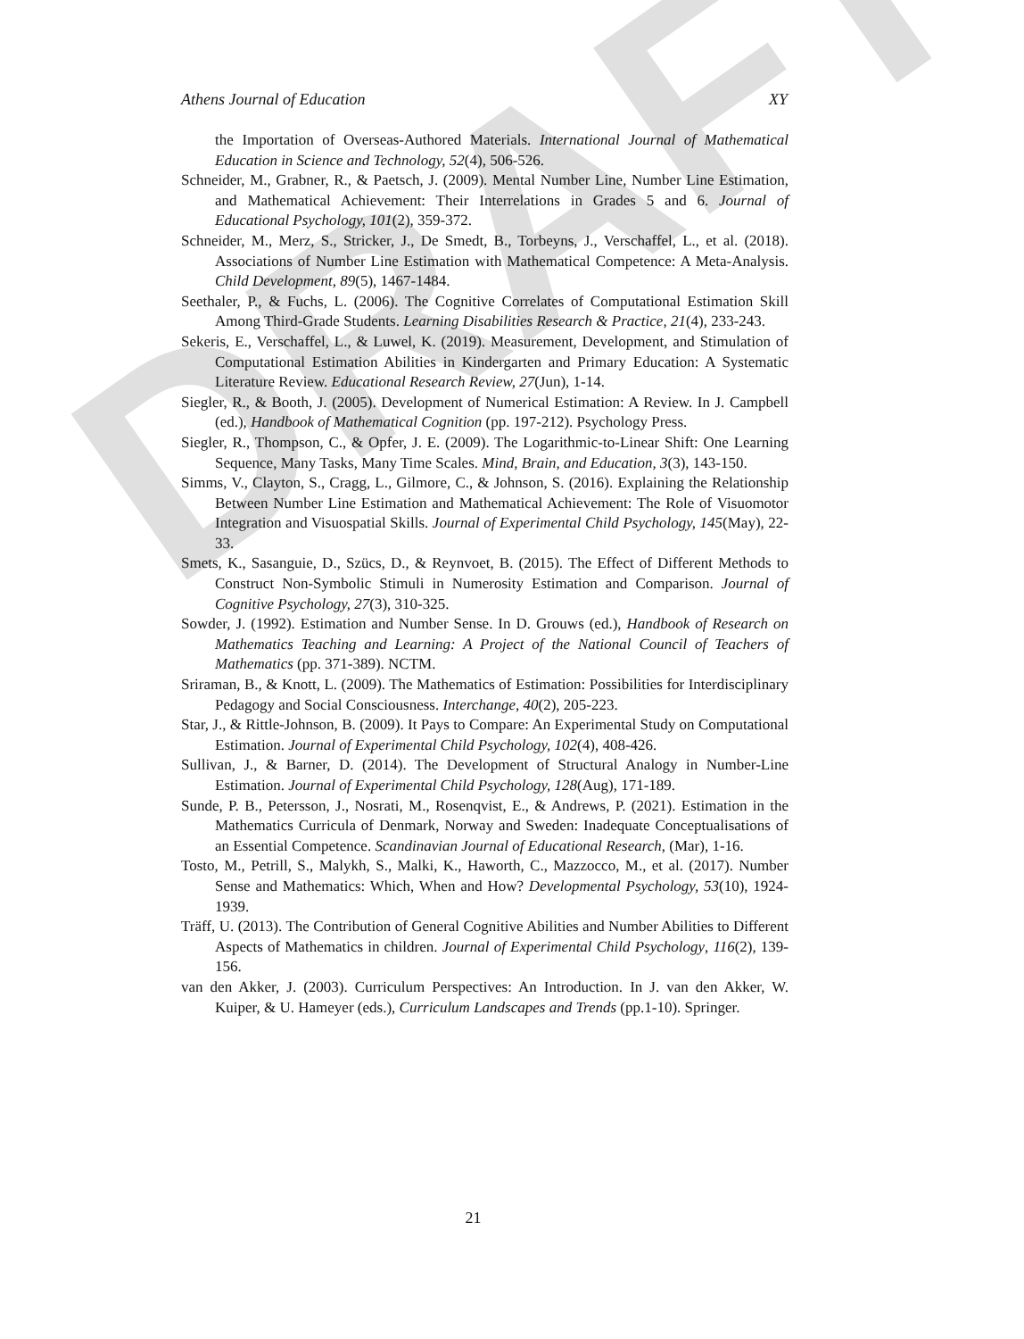DRAFT
Athens Journal of Education XY
the Importation of Overseas-Authored Materials. International Journal of Mathematical Education in Science and Technology, 52(4), 506-526.
Schneider, M., Grabner, R., & Paetsch, J. (2009). Mental Number Line, Number Line Estimation, and Mathematical Achievement: Their Interrelations in Grades 5 and 6. Journal of Educational Psychology, 101(2), 359-372.
Schneider, M., Merz, S., Stricker, J., De Smedt, B., Torbeyns, J., Verschaffel, L., et al. (2018). Associations of Number Line Estimation with Mathematical Competence: A Meta-Analysis. Child Development, 89(5), 1467-1484.
Seethaler, P., & Fuchs, L. (2006). The Cognitive Correlates of Computational Estimation Skill Among Third-Grade Students. Learning Disabilities Research & Practice, 21(4), 233-243.
Sekeris, E., Verschaffel, L., & Luwel, K. (2019). Measurement, Development, and Stimulation of Computational Estimation Abilities in Kindergarten and Primary Education: A Systematic Literature Review. Educational Research Review, 27(Jun), 1-14.
Siegler, R., & Booth, J. (2005). Development of Numerical Estimation: A Review. In J. Campbell (ed.), Handbook of Mathematical Cognition (pp. 197-212). Psychology Press.
Siegler, R., Thompson, C., & Opfer, J. E. (2009). The Logarithmic-to-Linear Shift: One Learning Sequence, Many Tasks, Many Time Scales. Mind, Brain, and Education, 3(3), 143-150.
Simms, V., Clayton, S., Cragg, L., Gilmore, C., & Johnson, S. (2016). Explaining the Relationship Between Number Line Estimation and Mathematical Achievement: The Role of Visuomotor Integration and Visuospatial Skills. Journal of Experimental Child Psychology, 145(May), 22-33.
Smets, K., Sasanguie, D., Szücs, D., & Reynvoet, B. (2015). The Effect of Different Methods to Construct Non-Symbolic Stimuli in Numerosity Estimation and Comparison. Journal of Cognitive Psychology, 27(3), 310-325.
Sowder, J. (1992). Estimation and Number Sense. In D. Grouws (ed.), Handbook of Research on Mathematics Teaching and Learning: A Project of the National Council of Teachers of Mathematics (pp. 371-389). NCTM.
Sriraman, B., & Knott, L. (2009). The Mathematics of Estimation: Possibilities for Interdisciplinary Pedagogy and Social Consciousness. Interchange, 40(2), 205-223.
Star, J., & Rittle-Johnson, B. (2009). It Pays to Compare: An Experimental Study on Computational Estimation. Journal of Experimental Child Psychology, 102(4), 408-426.
Sullivan, J., & Barner, D. (2014). The Development of Structural Analogy in Number-Line Estimation. Journal of Experimental Child Psychology, 128(Aug), 171-189.
Sunde, P. B., Petersson, J., Nosrati, M., Rosenqvist, E., & Andrews, P. (2021). Estimation in the Mathematics Curricula of Denmark, Norway and Sweden: Inadequate Conceptualisations of an Essential Competence. Scandinavian Journal of Educational Research, (Mar), 1-16.
Tosto, M., Petrill, S., Malykh, S., Malki, K., Haworth, C., Mazzocco, M., et al. (2017). Number Sense and Mathematics: Which, When and How? Developmental Psychology, 53(10), 1924-1939.
Träff, U. (2013). The Contribution of General Cognitive Abilities and Number Abilities to Different Aspects of Mathematics in children. Journal of Experimental Child Psychology, 116(2), 139-156.
van den Akker, J. (2003). Curriculum Perspectives: An Introduction. In J. van den Akker, W. Kuiper, & U. Hameyer (eds.), Curriculum Landscapes and Trends (pp.1-10). Springer.
21